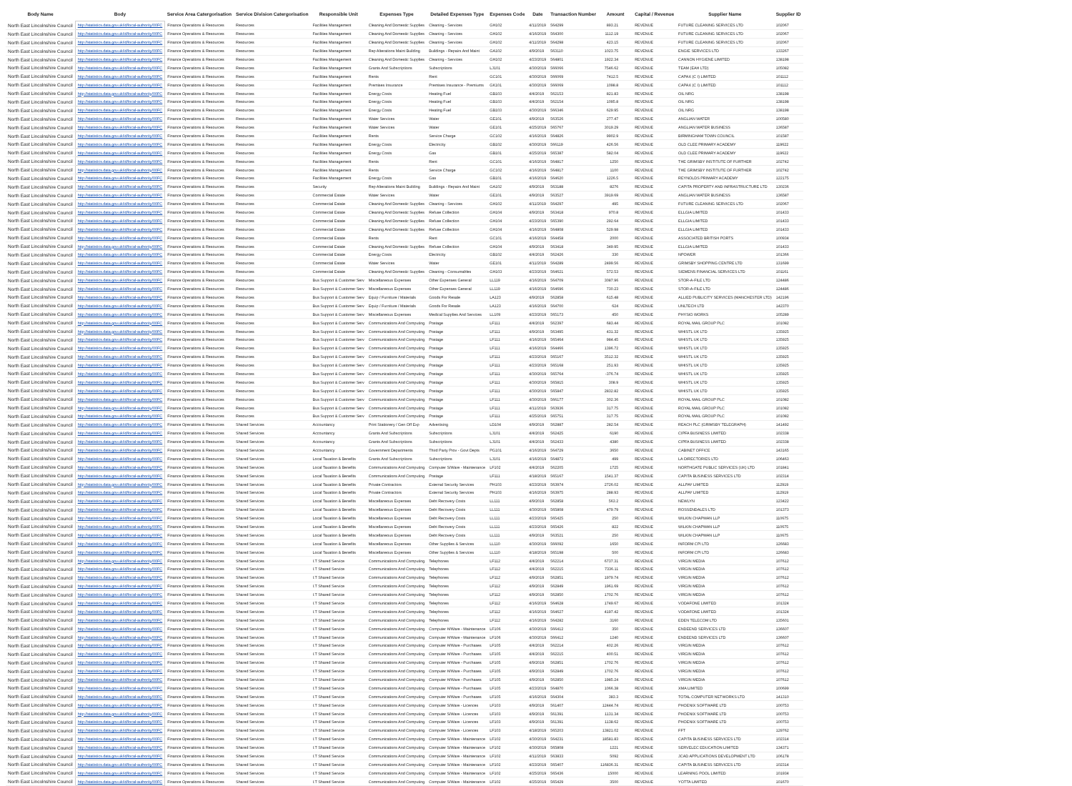| Body Name | Body | Service Area Catergorisation | Service Division Catergorisation | Responsible Unit | Expenses Type | Detailed Expenses Type | Expenses Code | Date | Transaction Number | Amount | Capital / Revenue | Supplier Name | Supplier ID |
| --- | --- | --- | --- | --- | --- | --- | --- | --- | --- | --- | --- | --- | --- |
| North East Lincolnshire Council | http://statistics.data.gov.uk/id/local-authority/00FC | Finance Operations & Resources | Resources | Facilities Management | Cleaning And Domestic Supplies | Cleaning - Services | GH102 | 4/11/2019 | 564299 | 893.21 | REVENUE | FUTURE CLEANING SERVICES LTD | 102067 |
| North East Lincolnshire Council | http://statistics.data.gov.uk/id/local-authority/00FC | Finance Operations & Resources | Resources | Facilities Management | Cleaning And Domestic Supplies | Cleaning - Services | GH102 | 4/16/2019 | 564300 | 1112.19 | REVENUE | FUTURE CLEANING SERVICES LTD | 102067 |
| North East Lincolnshire Council | http://statistics.data.gov.uk/id/local-authority/00FC | Finance Operations & Resources | Resources | Facilities Management | Cleaning And Domestic Supplies | Cleaning - Services | GH102 | 4/11/2019 | 564298 | 423.15 | REVENUE | FUTURE CLEANING SERVICES LTD | 102067 |
| North East Lincolnshire Council | http://statistics.data.gov.uk/id/local-authority/00FC | Finance Operations & Resources | Resources | Facilities Management | Rep Alterations Maint Building | Buildings - Repairs And Maint | GA102 | 4/9/2019 | 563110 | 1023.75 | REVENUE | ENGIE SERVICES LTD | 133267 |
| North East Lincolnshire Council | http://statistics.data.gov.uk/id/local-authority/00FC | Finance Operations & Resources | Resources | Facilities Management | Cleaning And Domestic Supplies | Cleaning - Services | GH102 | 4/23/2019 | 564801 | 1922.34 | REVENUE | CANNON HYGIENE LIMITED | 138198 |
| North East Lincolnshire Council | http://statistics.data.gov.uk/id/local-authority/00FC | Finance Operations & Resources | Resources | Facilities Management | Grants And Subscriptions | Subscriptions | LJ101 | 4/30/2019 | 566066 | 7546.62 | REVENUE | TEAM (EAH LTD) | 105082 |
| North East Lincolnshire Council | http://statistics.data.gov.uk/id/local-authority/00FC | Finance Operations & Resources | Resources | Facilities Management | Rents | Rent | GC101 | 4/30/2019 | 566069 | 7412.5 | REVENUE | CAPAX (C I) LIMITED | 101112 |
| North East Lincolnshire Council | http://statistics.data.gov.uk/id/local-authority/00FC | Finance Operations & Resources | Resources | Facilities Management | Premises Insurance | Premises Insurance - Premiums | GK101 | 4/30/2019 | 566069 | 1098.8 | REVENUE | CAPAX (C I) LIMITED | 101112 |
| North East Lincolnshire Council | http://statistics.data.gov.uk/id/local-authority/00FC | Finance Operations & Resources | Resources | Facilities Management | Energy Costs | Heating Fuel | GB103 | 4/4/2019 | 562153 | 821.83 | REVENUE | OIL NRG | 138198 |
| North East Lincolnshire Council | http://statistics.data.gov.uk/id/local-authority/00FC | Finance Operations & Resources | Resources | Facilities Management | Energy Costs | Heating Fuel | GB103 | 4/4/2019 | 562154 | 1095.8 | REVENUE | OIL NRG | 138198 |
| North East Lincolnshire Council | http://statistics.data.gov.uk/id/local-authority/00FC | Finance Operations & Resources | Resources | Facilities Management | Energy Costs | Heating Fuel | GB103 | 4/30/2019 | 566346 | 629.95 | REVENUE | OIL NRG | 138198 |
| North East Lincolnshire Council | http://statistics.data.gov.uk/id/local-authority/00FC | Finance Operations & Resources | Resources | Facilities Management | Water Services | Water | GE101 | 4/9/2019 | 563526 | 277.47 | REVENUE | ANGLIAN WATER | 100580 |
| North East Lincolnshire Council | http://statistics.data.gov.uk/id/local-authority/00FC | Finance Operations & Resources | Resources | Facilities Management | Water Services | Water | GE101 | 4/25/2019 | 565767 | 3019.29 | REVENUE | ANGLIAN WATER BUSINESS | 136587 |
| North East Lincolnshire Council | http://statistics.data.gov.uk/id/local-authority/00FC | Finance Operations & Resources | Resources | Facilities Management | Rents | Service Charge | GC102 | 4/16/2019 | 564826 | 9902.9 | REVENUE | BIRMINGHAM TOWN COUNCIL | 101587 |
| North East Lincolnshire Council | http://statistics.data.gov.uk/id/local-authority/00FC | Finance Operations & Resources | Resources | Facilities Management | Energy Costs | Electricity | GB102 | 4/30/2019 | 566119 | 426.56 | REVENUE | OLD CLEE PRIMARY ACADEMY | 119622 |
| North East Lincolnshire Council | http://statistics.data.gov.uk/id/local-authority/00FC | Finance Operations & Resources | Resources | Facilities Management | Energy Costs | Gas | GB101 | 4/25/2019 | 565387 | 582.04 | REVENUE | OLD CLEE PRIMARY ACADEMY | 119622 |
| North East Lincolnshire Council | http://statistics.data.gov.uk/id/local-authority/00FC | Finance Operations & Resources | Resources | Facilities Management | Rents | Rent | GC101 | 4/16/2019 | 564817 | 1250 | REVENUE | THE GRIMSBY INSTITUTE OF FURTHER | 102742 |
| North East Lincolnshire Council | http://statistics.data.gov.uk/id/local-authority/00FC | Finance Operations & Resources | Resources | Facilities Management | Rents | Service Charge | GC102 | 4/16/2019 | 564817 | 1100 | REVENUE | THE GRIMSBY INSTITUTE OF FURTHER | 102742 |
| North East Lincolnshire Council | http://statistics.data.gov.uk/id/local-authority/00FC | Finance Operations & Resources | Resources | Facilities Management | Energy Costs | Gas | GB101 | 4/16/2019 | 564620 | 1226.5 | REVENUE | REYNOLDS PRIMARY ACADEMY | 122175 |
| North East Lincolnshire Council | http://statistics.data.gov.uk/id/local-authority/00FC | Finance Operations & Resources | Resources | Security | Rep Alterations Maint Building | Buildings - Repairs And Maint | GA102 | 4/9/2019 | 563188 | 8276 | REVENUE | CAPITA PROPERTY AND INFRASTRUCTURE LTD | 130236 |
| North East Lincolnshire Council | http://statistics.data.gov.uk/id/local-authority/00FC | Finance Operations & Resources | Resources | Commercial Estate | Water Services | Water | GE101 | 4/9/2019 | 563527 | 3919.69 | REVENUE | ANGLIAN WATER BUSINESS | 136587 |
| North East Lincolnshire Council | http://statistics.data.gov.uk/id/local-authority/00FC | Finance Operations & Resources | Resources | Commercial Estate | Cleaning And Domestic Supplies | Cleaning - Services | GH102 | 4/11/2019 | 564297 | 495 | REVENUE | FUTURE CLEANING SERVICES LTD | 102067 |
| North East Lincolnshire Council | http://statistics.data.gov.uk/id/local-authority/00FC | Finance Operations & Resources | Resources | Commercial Estate | Cleaning And Domestic Supplies | Refuse Collection | GH104 | 4/9/2019 | 563418 | 970.8 | REVENUE | ELLGIA LIMITED | 101433 |
| North East Lincolnshire Council | http://statistics.data.gov.uk/id/local-authority/00FC | Finance Operations & Resources | Resources | Commercial Estate | Cleaning And Domestic Supplies | Refuse Collection | GH104 | 4/23/2019 | 565390 | 292.64 | REVENUE | ELLGIA LIMITED | 101433 |
| North East Lincolnshire Council | http://statistics.data.gov.uk/id/local-authority/00FC | Finance Operations & Resources | Resources | Commercial Estate | Cleaning And Domestic Supplies | Refuse Collection | GH104 | 4/16/2019 | 564808 | 529.98 | REVENUE | ELLGIA LIMITED | 101433 |
| North East Lincolnshire Council | http://statistics.data.gov.uk/id/local-authority/00FC | Finance Operations & Resources | Resources | Commercial Estate | Rents | Rent | GC101 | 4/16/2019 | 564458 | 2000 | REVENUE | ASSOCIATED BRITISH PORTS | 100934 |
| North East Lincolnshire Council | http://statistics.data.gov.uk/id/local-authority/00FC | Finance Operations & Resources | Resources | Commercial Estate | Cleaning And Domestic Supplies | Refuse Collection | GH104 | 4/9/2019 | 563418 | 349.95 | REVENUE | ELLGIA LIMITED | 101433 |
| North East Lincolnshire Council | http://statistics.data.gov.uk/id/local-authority/00FC | Finance Operations & Resources | Resources | Commercial Estate | Energy Costs | Electricity | GB102 | 4/4/2019 | 562426 | 330 | REVENUE | NPOWER | 101366 |
| North East Lincolnshire Council | http://statistics.data.gov.uk/id/local-authority/00FC | Finance Operations & Resources | Resources | Commercial Estate | Water Services | Water | GE101 | 4/11/2019 | 564289 | 2499.56 | REVENUE | GRIMSBY SHOPPING CENTRE LTD | 131699 |
| North East Lincolnshire Council | http://statistics.data.gov.uk/id/local-authority/00FC | Finance Operations & Resources | Resources | Commercial Estate | Cleaning And Domestic Supplies | Cleaning - Consumables | GH103 | 4/23/2019 | 564621 | 572.53 | REVENUE | SIEMENS FINANCIAL SERVICES LTD | 101161 |
| North East Lincolnshire Council | http://statistics.data.gov.uk/id/local-authority/00FC | Finance Operations & Resources | Resources | Bus Support & Customer Serv | Miscellaneous Expenses | Other Expenses General | LL119 | 4/16/2019 | 564709 | 3087.96 | REVENUE | STOR-A-FILE LTD | 124486 |
| North East Lincolnshire Council | http://statistics.data.gov.uk/id/local-authority/00FC | Finance Operations & Resources | Resources | Bus Support & Customer Serv | Miscellaneous Expenses | Other Expenses General | LL119 | 4/16/2019 | 564696 | 730.23 | REVENUE | STOR-A-FILE LTD | 124486 |
| North East Lincolnshire Council | http://statistics.data.gov.uk/id/local-authority/00FC | Finance Operations & Resources | Resources | Bus Support & Customer Serv | Equip / Furniture / Materials | Goods For Resale | LA123 | 4/9/2019 | 562858 | 615.48 | REVENUE | ALLIED PUBLICITY SERVICES (MANCHESTER LTD) | 142196 |
| North East Lincolnshire Council | http://statistics.data.gov.uk/id/local-authority/00FC | Finance Operations & Resources | Resources | Bus Support & Customer Serv | Equip / Furniture / Materials | Goods For Resale | LA123 | 4/16/2019 | 564700 | 624 | REVENUE | UNLTECH LTD | 142370 |
| North East Lincolnshire Council | http://statistics.data.gov.uk/id/local-authority/00FC | Finance Operations & Resources | Resources | Bus Support & Customer Serv | Miscellaneous Expenses | Medical Supplies And Services | LL109 | 4/23/2019 | 565173 | 450 | REVENUE | PHYSIO WORKS | 105289 |
| North East Lincolnshire Council | http://statistics.data.gov.uk/id/local-authority/00FC | Finance Operations & Resources | Resources | Bus Support & Customer Serv | Communications And Computing | Postage | LF111 | 4/4/2019 | 562397 | 683.44 | REVENUE | ROYAL MAIL GROUP PLC | 101082 |
| North East Lincolnshire Council | http://statistics.data.gov.uk/id/local-authority/00FC | Finance Operations & Resources | Resources | Bus Support & Customer Serv | Communications And Computing | Postage | LF111 | 4/9/2019 | 563495 | 431.32 | REVENUE | WHISTL UK LTD | 135925 |
| North East Lincolnshire Council | http://statistics.data.gov.uk/id/local-authority/00FC | Finance Operations & Resources | Resources | Bus Support & Customer Serv | Communications And Computing | Postage | LF111 | 4/16/2019 | 565464 | 984.45 | REVENUE | WHISTL UK LTD | 135925 |
| North East Lincolnshire Council | http://statistics.data.gov.uk/id/local-authority/00FC | Finance Operations & Resources | Resources | Bus Support & Customer Serv | Communications And Computing | Postage | LF111 | 4/16/2019 | 564466 | 1396.72 | REVENUE | WHISTL UK LTD | 135925 |
| North East Lincolnshire Council | http://statistics.data.gov.uk/id/local-authority/00FC | Finance Operations & Resources | Resources | Bus Support & Customer Serv | Communications And Computing | Postage | LF111 | 4/23/2019 | 565167 | 3512.32 | REVENUE | WHISTL UK LTD | 135925 |
| North East Lincolnshire Council | http://statistics.data.gov.uk/id/local-authority/00FC | Finance Operations & Resources | Resources | Bus Support & Customer Serv | Communications And Computing | Postage | LF111 | 4/23/2019 | 565168 | 251.93 | REVENUE | WHISTL UK LTD | 135925 |
| North East Lincolnshire Council | http://statistics.data.gov.uk/id/local-authority/00FC | Finance Operations & Resources | Resources | Bus Support & Customer Serv | Communications And Computing | Postage | LF111 | 4/30/2019 | 565764 | -376.74 | REVENUE | WHISTL UK LTD | 135925 |
| North East Lincolnshire Council | http://statistics.data.gov.uk/id/local-authority/00FC | Finance Operations & Resources | Resources | Bus Support & Customer Serv | Communications And Computing | Postage | LF111 | 4/30/2019 | 565815 | 308.9 | REVENUE | WHISTL UK LTD | 135925 |
| North East Lincolnshire Council | http://statistics.data.gov.uk/id/local-authority/00FC | Finance Operations & Resources | Resources | Bus Support & Customer Serv | Communications And Computing | Postage | LF111 | 4/30/2019 | 565847 | 2832.82 | REVENUE | WHISTL UK LTD | 135925 |
| North East Lincolnshire Council | http://statistics.data.gov.uk/id/local-authority/00FC | Finance Operations & Resources | Resources | Bus Support & Customer Serv | Communications And Computing | Postage | LF111 | 4/30/2019 | 566177 | 302.36 | REVENUE | ROYAL MAIL GROUP PLC | 101082 |
| North East Lincolnshire Council | http://statistics.data.gov.uk/id/local-authority/00FC | Finance Operations & Resources | Resources | Bus Support & Customer Serv | Communications And Computing | Postage | LF111 | 4/11/2019 | 563936 | 317.75 | REVENUE | ROYAL MAIL GROUP PLC | 101082 |
| North East Lincolnshire Council | http://statistics.data.gov.uk/id/local-authority/00FC | Finance Operations & Resources | Resources | Bus Support & Customer Serv | Communications And Computing | Postage | LF111 | 4/25/2019 | 565751 | 317.75 | REVENUE | ROYAL MAIL GROUP PLC | 101082 |
| North East Lincolnshire Council | http://statistics.data.gov.uk/id/local-authority/00FC | Finance Operations & Resources | Shared Services | Accountancy | Print Stationery / Gen Off Exp | Advertising | LD104 | 4/9/2019 | 562887 | 282.54 | REVENUE | REACH PLC (GRIMSBY TELEGRAPH) | 141492 |
| North East Lincolnshire Council | http://statistics.data.gov.uk/id/local-authority/00FC | Finance Operations & Resources | Shared Services | Accountancy | Grants And Subscriptions | Subscriptions | LJ101 | 4/4/2019 | 562425 | 6190 | REVENUE | CIPFA BUSINESS LIMITED | 102338 |
| North East Lincolnshire Council | http://statistics.data.gov.uk/id/local-authority/00FC | Finance Operations & Resources | Shared Services | Accountancy | Grants And Subscriptions | Subscriptions | LJ101 | 4/4/2019 | 562433 | 4380 | REVENUE | CIPFA BUSINESS LIMITED | 102338 |
| North East Lincolnshire Council | http://statistics.data.gov.uk/id/local-authority/00FC | Finance Operations & Resources | Shared Services | Accountancy | Government Departments | Third Party Prov - Govt Depts | PG101 | 4/16/2019 | 564729 | 3650 | REVENUE | CABINET OFFICE | 143165 |
| North East Lincolnshire Council | http://statistics.data.gov.uk/id/local-authority/00FC | Finance Operations & Resources | Shared Services | Local Taxation & Benefits | Grants And Subscriptions | Subscriptions | LJ101 | 4/16/2019 | 564872 | 499 | REVENUE | LA DIRECTORIES LTD | 106463 |
| North East Lincolnshire Council | http://statistics.data.gov.uk/id/local-authority/00FC | Finance Operations & Resources | Shared Services | Local Taxation & Benefits | Communications And Computing | Computer S/Ware - Maintenance | LF102 | 4/4/2019 | 562205 | 1725 | REVENUE | NORTHGATE PUBLIC SERVICES (UK) LTD | 101841 |
| North East Lincolnshire Council | http://statistics.data.gov.uk/id/local-authority/00FC | Finance Operations & Resources | Shared Services | Local Taxation & Benefits | Communications And Computing | Postage | LF111 | 4/18/2019 | 565167 | 1541.37 | REVENUE | CAPITA BUSINESS SERVICES LTD | 102314 |
| North East Lincolnshire Council | http://statistics.data.gov.uk/id/local-authority/00FC | Finance Operations & Resources | Shared Services | Local Taxation & Benefits | Private Contractors | External Security Services | PH103 | 4/23/2019 | 563974 | 2726.02 | REVENUE | ALLPAY LIMITED | 112919 |
| North East Lincolnshire Council | http://statistics.data.gov.uk/id/local-authority/00FC | Finance Operations & Resources | Shared Services | Local Taxation & Benefits | Private Contractors | External Security Services | PH103 | 4/16/2019 | 563975 | 288.93 | REVENUE | ALLPAY LIMITED | 112919 |
| North East Lincolnshire Council | http://statistics.data.gov.uk/id/local-authority/00FC | Finance Operations & Resources | Shared Services | Local Taxation & Benefits | Miscellaneous Expenses | Debt Recovery Costs | LL111 | 4/9/2019 | 562858 | 563.2 | REVENUE | NEWLYN | 123422 |
| North East Lincolnshire Council | http://statistics.data.gov.uk/id/local-authority/00FC | Finance Operations & Resources | Shared Services | Local Taxation & Benefits | Miscellaneous Expenses | Debt Recovery Costs | LL111 | 4/30/2019 | 565808 | 479.79 | REVENUE | ROSSENDALES LTD | 101373 |
| North East Lincolnshire Council | http://statistics.data.gov.uk/id/local-authority/00FC | Finance Operations & Resources | Shared Services | Local Taxation & Benefits | Miscellaneous Expenses | Debt Recovery Costs | LL111 | 4/23/2019 | 565425 | 250 | REVENUE | WILKIN CHAPMAN LLP | 110675 |
| North East Lincolnshire Council | http://statistics.data.gov.uk/id/local-authority/00FC | Finance Operations & Resources | Shared Services | Local Taxation & Benefits | Miscellaneous Expenses | Debt Recovery Costs | LL111 | 4/23/2019 | 565426 | 822 | REVENUE | WILKIN CHAPMAN LLP | 110675 |
| North East Lincolnshire Council | http://statistics.data.gov.uk/id/local-authority/00FC | Finance Operations & Resources | Shared Services | Local Taxation & Benefits | Miscellaneous Expenses | Debt Recovery Costs | LL111 | 4/9/2019 | 563521 | 250 | REVENUE | WILKIN CHAPMAN LLP | 110675 |
| North East Lincolnshire Council | http://statistics.data.gov.uk/id/local-authority/00FC | Finance Operations & Resources | Shared Services | Local Taxation & Benefits | Miscellaneous Expenses | Other Supplies & Services | LL110 | 4/30/2019 | 566092 | 1650 | REVENUE | INFORM CPI LTD | 126683 |
| North East Lincolnshire Council | http://statistics.data.gov.uk/id/local-authority/00FC | Finance Operations & Resources | Shared Services | Local Taxation & Benefits | Miscellaneous Expenses | Other Supplies & Services | LL110 | 4/18/2019 | 565198 | 500 | REVENUE | INFORM CPI LTD | 126683 |
| North East Lincolnshire Council | http://statistics.data.gov.uk/id/local-authority/00FC | Finance Operations & Resources | Shared Services | I.T Shared Service | Communications And Computing | Telephones | LF112 | 4/4/2019 | 562214 | 6737.31 | REVENUE | VIRGIN MEDIA | 107612 |
| North East Lincolnshire Council | http://statistics.data.gov.uk/id/local-authority/00FC | Finance Operations & Resources | Shared Services | I.T Shared Service | Communications And Computing | Telephones | LF112 | 4/4/2019 | 562215 | 7336.11 | REVENUE | VIRGIN MEDIA | 107612 |
| North East Lincolnshire Council | http://statistics.data.gov.uk/id/local-authority/00FC | Finance Operations & Resources | Shared Services | I.T Shared Service | Communications And Computing | Telephones | LF112 | 4/9/2019 | 562851 | 1979.74 | REVENUE | VIRGIN MEDIA | 107612 |
| North East Lincolnshire Council | http://statistics.data.gov.uk/id/local-authority/00FC | Finance Operations & Resources | Shared Services | I.T Shared Service | Communications And Computing | Telephones | LF112 | 4/9/2019 | 562849 | 1961.69 | REVENUE | VIRGIN MEDIA | 107612 |
| North East Lincolnshire Council | http://statistics.data.gov.uk/id/local-authority/00FC | Finance Operations & Resources | Shared Services | I.T Shared Service | Communications And Computing | Telephones | LF112 | 4/9/2019 | 562850 | 1702.76 | REVENUE | VIRGIN MEDIA | 107612 |
| North East Lincolnshire Council | http://statistics.data.gov.uk/id/local-authority/00FC | Finance Operations & Resources | Shared Services | I.T Shared Service | Communications And Computing | Telephones | LF112 | 4/16/2019 | 564628 | 1749.67 | REVENUE | VODAFONE LIMITED | 101324 |
| North East Lincolnshire Council | http://statistics.data.gov.uk/id/local-authority/00FC | Finance Operations & Resources | Shared Services | I.T Shared Service | Communications And Computing | Telephones | LF112 | 4/16/2019 | 564627 | 4197.42 | REVENUE | VODAFONE LIMITED | 101324 |
| North East Lincolnshire Council | http://statistics.data.gov.uk/id/local-authority/00FC | Finance Operations & Resources | Shared Services | I.T Shared Service | Communications And Computing | Telephones | LF112 | 4/16/2019 | 564282 | 3160 | REVENUE | EDEN TELECOM LTD | 135601 |
| North East Lincolnshire Council | http://statistics.data.gov.uk/id/local-authority/00FC | Finance Operations & Resources | Shared Services | I.T Shared Service | Communications And Computing | Computer H/Ware - Maintenance | LF106 | 4/30/2019 | 566412 | 350 | REVENUE | ENDEEND SERVICES LTD | 136607 |
| North East Lincolnshire Council | http://statistics.data.gov.uk/id/local-authority/00FC | Finance Operations & Resources | Shared Services | I.T Shared Service | Communications And Computing | Computer H/Ware - Maintenance | LF106 | 4/30/2019 | 566412 | 1240 | REVENUE | ENDEEND SERVICES LTD | 136607 |
| North East Lincolnshire Council | http://statistics.data.gov.uk/id/local-authority/00FC | Finance Operations & Resources | Shared Services | I.T Shared Service | Communications And Computing | Computer H/Ware - Purchases | LF105 | 4/4/2019 | 562214 | 402.26 | REVENUE | VIRGIN MEDIA | 107612 |
| North East Lincolnshire Council | http://statistics.data.gov.uk/id/local-authority/00FC | Finance Operations & Resources | Shared Services | I.T Shared Service | Communications And Computing | Computer H/Ware - Purchases | LF105 | 4/4/2019 | 562215 | 400.51 | REVENUE | VIRGIN MEDIA | 107612 |
| North East Lincolnshire Council | http://statistics.data.gov.uk/id/local-authority/00FC | Finance Operations & Resources | Shared Services | I.T Shared Service | Communications And Computing | Computer H/Ware - Purchases | LF105 | 4/9/2019 | 562851 | 1702.76 | REVENUE | VIRGIN MEDIA | 107612 |
| North East Lincolnshire Council | http://statistics.data.gov.uk/id/local-authority/00FC | Finance Operations & Resources | Shared Services | I.T Shared Service | Communications And Computing | Computer H/Ware - Purchases | LF105 | 4/9/2019 | 562849 | 1702.76 | REVENUE | VIRGIN MEDIA | 107612 |
| North East Lincolnshire Council | http://statistics.data.gov.uk/id/local-authority/00FC | Finance Operations & Resources | Shared Services | I.T Shared Service | Communications And Computing | Computer H/Ware - Purchases | LF105 | 4/9/2019 | 562850 | 1985.24 | REVENUE | VIRGIN MEDIA | 107612 |
| North East Lincolnshire Council | http://statistics.data.gov.uk/id/local-authority/00FC | Finance Operations & Resources | Shared Services | I.T Shared Service | Communications And Computing | Computer H/Ware - Purchases | LF105 | 4/23/2019 | 564870 | 1066.38 | REVENUE | XMA LIMITED | 100699 |
| North East Lincolnshire Council | http://statistics.data.gov.uk/id/local-authority/00FC | Finance Operations & Resources | Shared Services | I.T Shared Service | Communications And Computing | Computer H/Ware - Purchases | LF105 | 4/16/2019 | 564304 | 383.3 | REVENUE | TOTAL COMPUTER NETWORKS LTD | 141310 |
| North East Lincolnshire Council | http://statistics.data.gov.uk/id/local-authority/00FC | Finance Operations & Resources | Shared Services | I.T Shared Service | Communications And Computing | Computer S/Ware - Licences | LF103 | 4/9/2019 | 561407 | 12444.74 | REVENUE | PHOENIX SOFTWARE LTD | 100753 |
| North East Lincolnshire Council | http://statistics.data.gov.uk/id/local-authority/00FC | Finance Operations & Resources | Shared Services | I.T Shared Service | Communications And Computing | Computer S/Ware - Licences | LF103 | 4/9/2019 | 561391 | 1131.34 | REVENUE | PHOENIX SOFTWARE LTD | 100753 |
| North East Lincolnshire Council | http://statistics.data.gov.uk/id/local-authority/00FC | Finance Operations & Resources | Shared Services | I.T Shared Service | Communications And Computing | Computer S/Ware - Licences | LF103 | 4/9/2019 | 561391 | 1138.62 | REVENUE | PHOENIX SOFTWARE LTD | 100753 |
| North East Lincolnshire Council | http://statistics.data.gov.uk/id/local-authority/00FC | Finance Operations & Resources | Shared Services | I.T Shared Service | Communications And Computing | Computer S/Ware - Licences | LF103 | 4/18/2019 | 565203 | 13821.02 | REVENUE | FFT | 129762 |
| North East Lincolnshire Council | http://statistics.data.gov.uk/id/local-authority/00FC | Finance Operations & Resources | Shared Services | I.T Shared Service | Communications And Computing | Computer S/Ware - Maintenance | LF102 | 4/30/2019 | 564231 | 18581.83 | REVENUE | CAPITA BUSINESS SERVICES LTD | 102314 |
| North East Lincolnshire Council | http://statistics.data.gov.uk/id/local-authority/00FC | Finance Operations & Resources | Shared Services | I.T Shared Service | Communications And Computing | Computer S/Ware - Maintenance | LF102 | 4/30/2019 | 565808 | 1221 | REVENUE | SERVELEC EDUCATION LIMITED | 134371 |
| North East Lincolnshire Council | http://statistics.data.gov.uk/id/local-authority/00FC | Finance Operations & Resources | Shared Services | I.T Shared Service | Communications And Computing | Computer S/Ware - Maintenance | LF102 | 4/11/2019 | 563833 | 5092 | REVENUE | JCAD APPLICATIONS DEVELOPMENT LTD | 106178 |
| North East Lincolnshire Council | http://statistics.data.gov.uk/id/local-authority/00FC | Finance Operations & Resources | Shared Services | I.T Shared Service | Communications And Computing | Computer S/Ware - Maintenance | LF102 | 4/23/2019 | 565407 | 116836.31 | REVENUE | CAPITA BUSINESS SERVICES LTD | 102314 |
| North East Lincolnshire Council | http://statistics.data.gov.uk/id/local-authority/00FC | Finance Operations & Resources | Shared Services | I.T Shared Service | Communications And Computing | Computer S/Ware - Maintenance | LF102 | 4/25/2019 | 565436 | 15000 | REVENUE | LEARNING POOL LIMITED | 101934 |
| North East Lincolnshire Council | http://statistics.data.gov.uk/id/local-authority/00FC | Finance Operations & Resources | Shared Services | I.T Shared Service | Communications And Computing | Computer S/Ware - Maintenance | LF102 | 4/25/2019 | 565429 | 3500 | REVENUE | YOTTA LIMITED | 101670 |